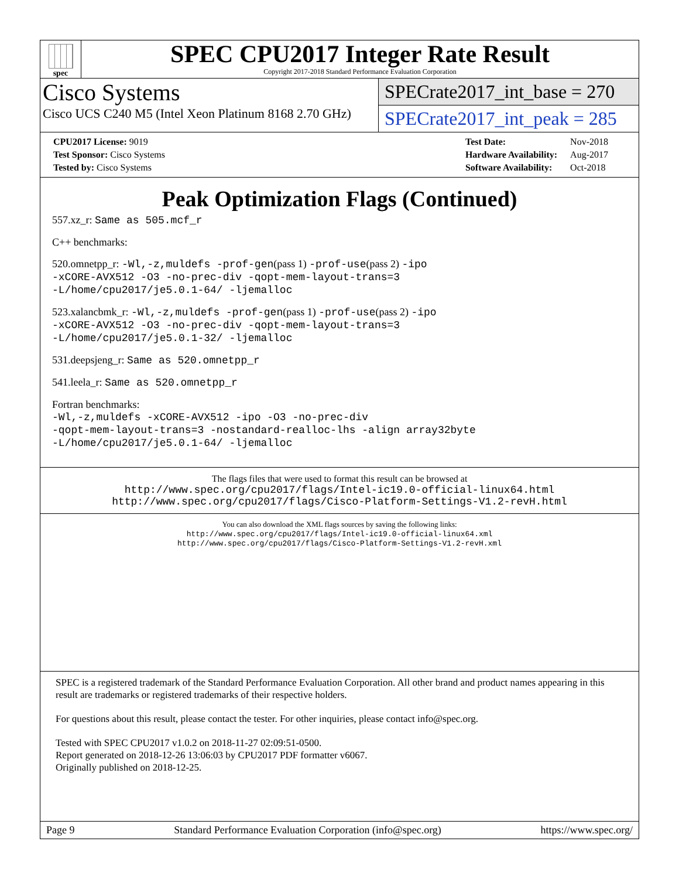spec
SPEC CPU2017 Integer Rate Result
Copyright 2017-2018 Standard Performance Evaluation Corporation
Cisco Systems
Cisco UCS C240 M5 (Intel Xeon Platinum 8168 2.70 GHz)
SPECrate2017_int_base = 270
SPECrate2017_int_peak = 285
| CPU2017 License: 9019 |
| Test Sponsor: Cisco Systems |
| Tested by: Cisco Systems |
| Test Date: | Nov-2018 |
| Hardware Availability: | Aug-2017 |
| Software Availability: | Oct-2018 |
Peak Optimization Flags (Continued)
557.xz_r: Same as 505.mcf_r
C++ benchmarks:
520.omnetpp_r: -Wl,-z,muldefs -prof-gen(pass 1) -prof-use(pass 2) -ipo
-xCORE-AVX512 -O3 -no-prec-div -qopt-mem-layout-trans=3
-L/home/cpu2017/je5.0.1-64/ -ljemalloc
523.xalancbmk_r: -Wl,-z,muldefs -prof-gen(pass 1) -prof-use(pass 2) -ipo
-xCORE-AVX512 -O3 -no-prec-div -qopt-mem-layout-trans=3
-L/home/cpu2017/je5.0.1-32/ -ljemalloc
531.deepsjeng_r: Same as 520.omnetpp_r
541.leela_r: Same as 520.omnetpp_r
Fortran benchmarks:
-Wl,-z,muldefs -xCORE-AVX512 -ipo -O3 -no-prec-div
-qopt-mem-layout-trans=3 -nostandard-realloc-lhs -align array32byte
-L/home/cpu2017/je5.0.1-64/ -ljemalloc
The flags files that were used to format this result can be browsed at
http://www.spec.org/cpu2017/flags/Intel-ic19.0-official-linux64.html
http://www.spec.org/cpu2017/flags/Cisco-Platform-Settings-V1.2-revH.html
You can also download the XML flags sources by saving the following links:
http://www.spec.org/cpu2017/flags/Intel-ic19.0-official-linux64.xml
http://www.spec.org/cpu2017/flags/Cisco-Platform-Settings-V1.2-revH.xml
SPEC is a registered trademark of the Standard Performance Evaluation Corporation. All other brand and product names appearing in this result are trademarks or registered trademarks of their respective holders.
For questions about this result, please contact the tester. For other inquiries, please contact info@spec.org.
Tested with SPEC CPU2017 v1.0.2 on 2018-11-27 02:09:51-0500.
Report generated on 2018-12-26 13:06:03 by CPU2017 PDF formatter v6067.
Originally published on 2018-12-25.
Page 9 Standard Performance Evaluation Corporation (info@spec.org) https://www.spec.org/